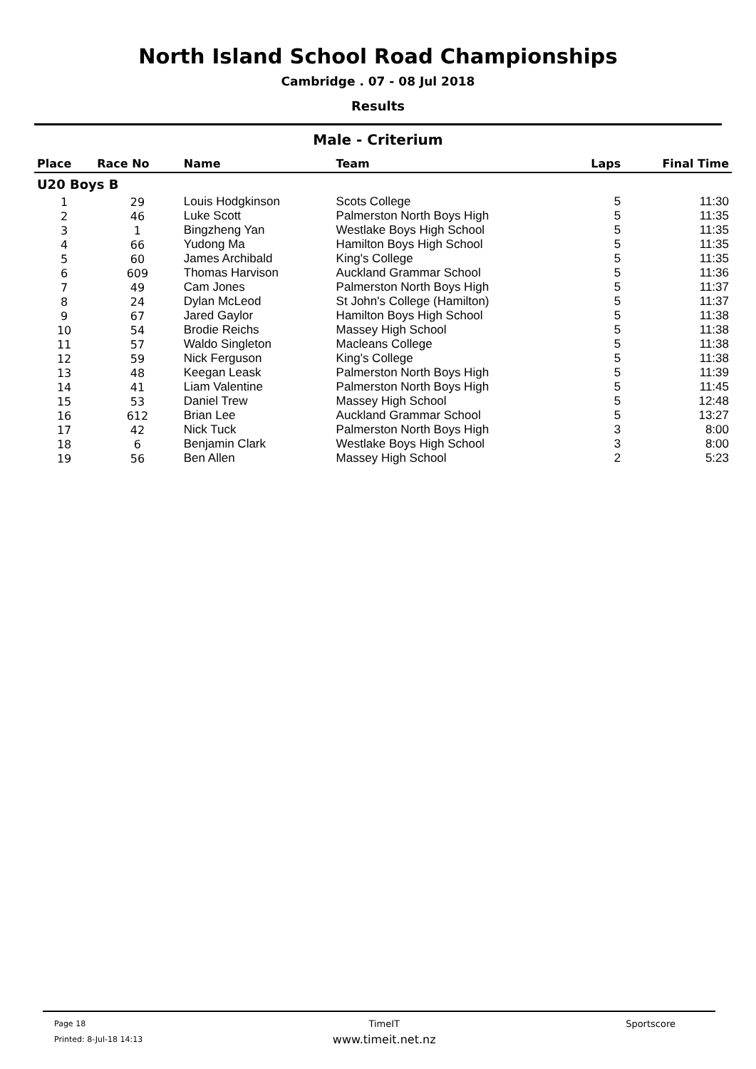North Island School Road Championships
Cambridge . 07 - 08 Jul 2018
Results
Male - Criterium
| Place | Race No | Name | Team | Laps | Final Time |
| --- | --- | --- | --- | --- | --- |
| U20 Boys B | | | | | |
| 1 | 29 | Louis Hodgkinson | Scots College | 5 | 11:30 |
| 2 | 46 | Luke Scott | Palmerston North Boys High | 5 | 11:35 |
| 3 | 1 | Bingzheng Yan | Westlake Boys High School | 5 | 11:35 |
| 4 | 66 | Yudong Ma | Hamilton Boys High School | 5 | 11:35 |
| 5 | 60 | James Archibald | King's College | 5 | 11:35 |
| 6 | 609 | Thomas Harvison | Auckland Grammar School | 5 | 11:36 |
| 7 | 49 | Cam Jones | Palmerston North Boys High | 5 | 11:37 |
| 8 | 24 | Dylan McLeod | St John's College (Hamilton) | 5 | 11:37 |
| 9 | 67 | Jared Gaylor | Hamilton Boys High School | 5 | 11:38 |
| 10 | 54 | Brodie Reichs | Massey High School | 5 | 11:38 |
| 11 | 57 | Waldo Singleton | Macleans College | 5 | 11:38 |
| 12 | 59 | Nick Ferguson | King's College | 5 | 11:38 |
| 13 | 48 | Keegan Leask | Palmerston North Boys High | 5 | 11:39 |
| 14 | 41 | Liam Valentine | Palmerston North Boys High | 5 | 11:45 |
| 15 | 53 | Daniel Trew | Massey High School | 5 | 12:48 |
| 16 | 612 | Brian Lee | Auckland Grammar School | 5 | 13:27 |
| 17 | 42 | Nick Tuck | Palmerston North Boys High | 3 | 8:00 |
| 18 | 6 | Benjamin Clark | Westlake Boys High School | 3 | 8:00 |
| 19 | 56 | Ben Allen | Massey High School | 2 | 5:23 |
Page 18
Printed: 8-Jul-18 14:13
TimeIT
www.timeit.net.nz
Sportscore